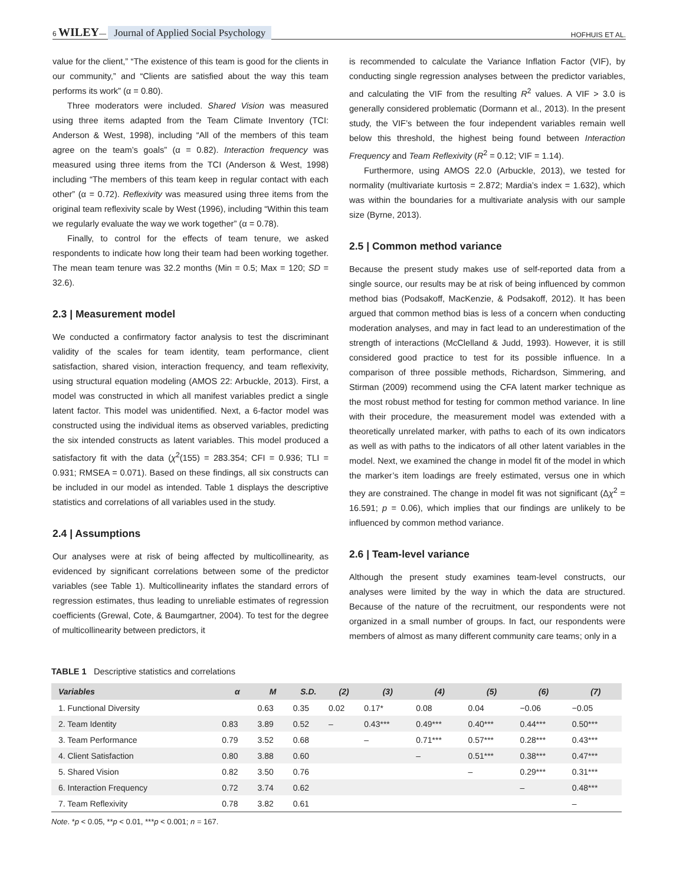6 WILEY— Journal of Applied Social Psychology HOFHUIS ET AL.
value for the client,” “The existence of this team is good for the clients in our community,” and “Clients are satisfied about the way this team performs its work” (α = 0.80).
Three moderators were included. Shared Vision was measured using three items adapted from the Team Climate Inventory (TCI: Anderson & West, 1998), including “All of the members of this team agree on the team’s goals” (α = 0.82). Interaction frequency was measured using three items from the TCI (Anderson & West, 1998) including “The members of this team keep in regular contact with each other” (α = 0.72). Reflexivity was measured using three items from the original team reflexivity scale by West (1996), including “Within this team we regularly evaluate the way we work together” (α = 0.78).
Finally, to control for the effects of team tenure, we asked respondents to indicate how long their team had been working together. The mean team tenure was 32.2 months (Min = 0.5; Max = 120; SD = 32.6).
2.3 | Measurement model
We conducted a confirmatory factor analysis to test the discriminant validity of the scales for team identity, team performance, client satisfaction, shared vision, interaction frequency, and team reflexivity, using structural equation modeling (AMOS 22: Arbuckle, 2013). First, a model was constructed in which all manifest variables predict a single latent factor. This model was unidentified. Next, a 6-factor model was constructed using the individual items as observed variables, predicting the six intended constructs as latent variables. This model produced a satisfactory fit with the data (χ<sup>2</sup>(155) = 283.354; CFI = 0.936; TLI = 0.931; RMSEA = 0.071). Based on these findings, all six constructs can be included in our model as intended. Table 1 displays the descriptive statistics and correlations of all variables used in the study.
2.4 | Assumptions
Our analyses were at risk of being affected by multicollinearity, as evidenced by significant correlations between some of the predictor variables (see Table 1). Multicollinearity inflates the standard errors of regression estimates, thus leading to unreliable estimates of regression coefficients (Grewal, Cote, & Baumgartner, 2004). To test for the degree of multicollinearity between predictors, it
is recommended to calculate the Variance Inflation Factor (VIF), by conducting single regression analyses between the predictor variables, and calculating the VIF from the resulting R<sup>2</sup> values. A VIF > 3.0 is generally considered problematic (Dormann et al., 2013). In the present study, the VIF’s between the four independent variables remain well below this threshold, the highest being found between Interaction Frequency and Team Reflexivity (R<sup>2</sup> = 0.12; VIF = 1.14).
Furthermore, using AMOS 22.0 (Arbuckle, 2013), we tested for normality (multivariate kurtosis = 2.872; Mardia’s index = 1.632), which was within the boundaries for a multivariate analysis with our sample size (Byrne, 2013).
2.5 | Common method variance
Because the present study makes use of self-reported data from a single source, our results may be at risk of being influenced by common method bias (Podsakoff, MacKenzie, & Podsakoff, 2012). It has been argued that common method bias is less of a concern when conducting moderation analyses, and may in fact lead to an underestimation of the strength of interactions (McClelland & Judd, 1993). However, it is still considered good practice to test for its possible influence. In a comparison of three possible methods, Richardson, Simmering, and Stirman (2009) recommend using the CFA latent marker technique as the most robust method for testing for common method variance. In line with their procedure, the measurement model was extended with a theoretically unrelated marker, with paths to each of its own indicators as well as with paths to the indicators of all other latent variables in the model. Next, we examined the change in model fit of the model in which the marker’s item loadings are freely estimated, versus one in which they are constrained. The change in model fit was not significant (Δχ<sup>2</sup> = 16.591; p = 0.06), which implies that our findings are unlikely to be influenced by common method variance.
2.6 | Team-level variance
Although the present study examines team-level constructs, our analyses were limited by the way in which the data are structured. Because of the nature of the recruitment, our respondents were not organized in a small number of groups. In fact, our respondents were members of almost as many different community care teams; only in a
TABLE 1 Descriptive statistics and correlations
| Variables | α | M | S.D. | (2) | (3) | (4) | (5) | (6) | (7) |
| --- | --- | --- | --- | --- | --- | --- | --- | --- | --- |
| 1. Functional Diversity | | 0.63 | 0.35 | 0.02 | 0.17* | 0.08 | 0.04 | −0.06 | −0.05 |
| 2. Team Identity | 0.83 | 3.89 | 0.52 | – | 0.43*** | 0.49*** | 0.40*** | 0.44*** | 0.50*** |
| 3. Team Performance | 0.79 | 3.52 | 0.68 | | – | 0.71*** | 0.57*** | 0.28*** | 0.43*** |
| 4. Client Satisfaction | 0.80 | 3.88 | 0.60 | | | – | 0.51*** | 0.38*** | 0.47*** |
| 5. Shared Vision | 0.82 | 3.50 | 0.76 | | | | – | 0.29*** | 0.31*** |
| 6. Interaction Frequency | 0.72 | 3.74 | 0.62 | | | | | – | 0.48*** |
| 7. Team Reflexivity | 0.78 | 3.82 | 0.61 | | | | | | – |
Note. *p < 0.05, **p < 0.01, ***p < 0.001; n = 167.